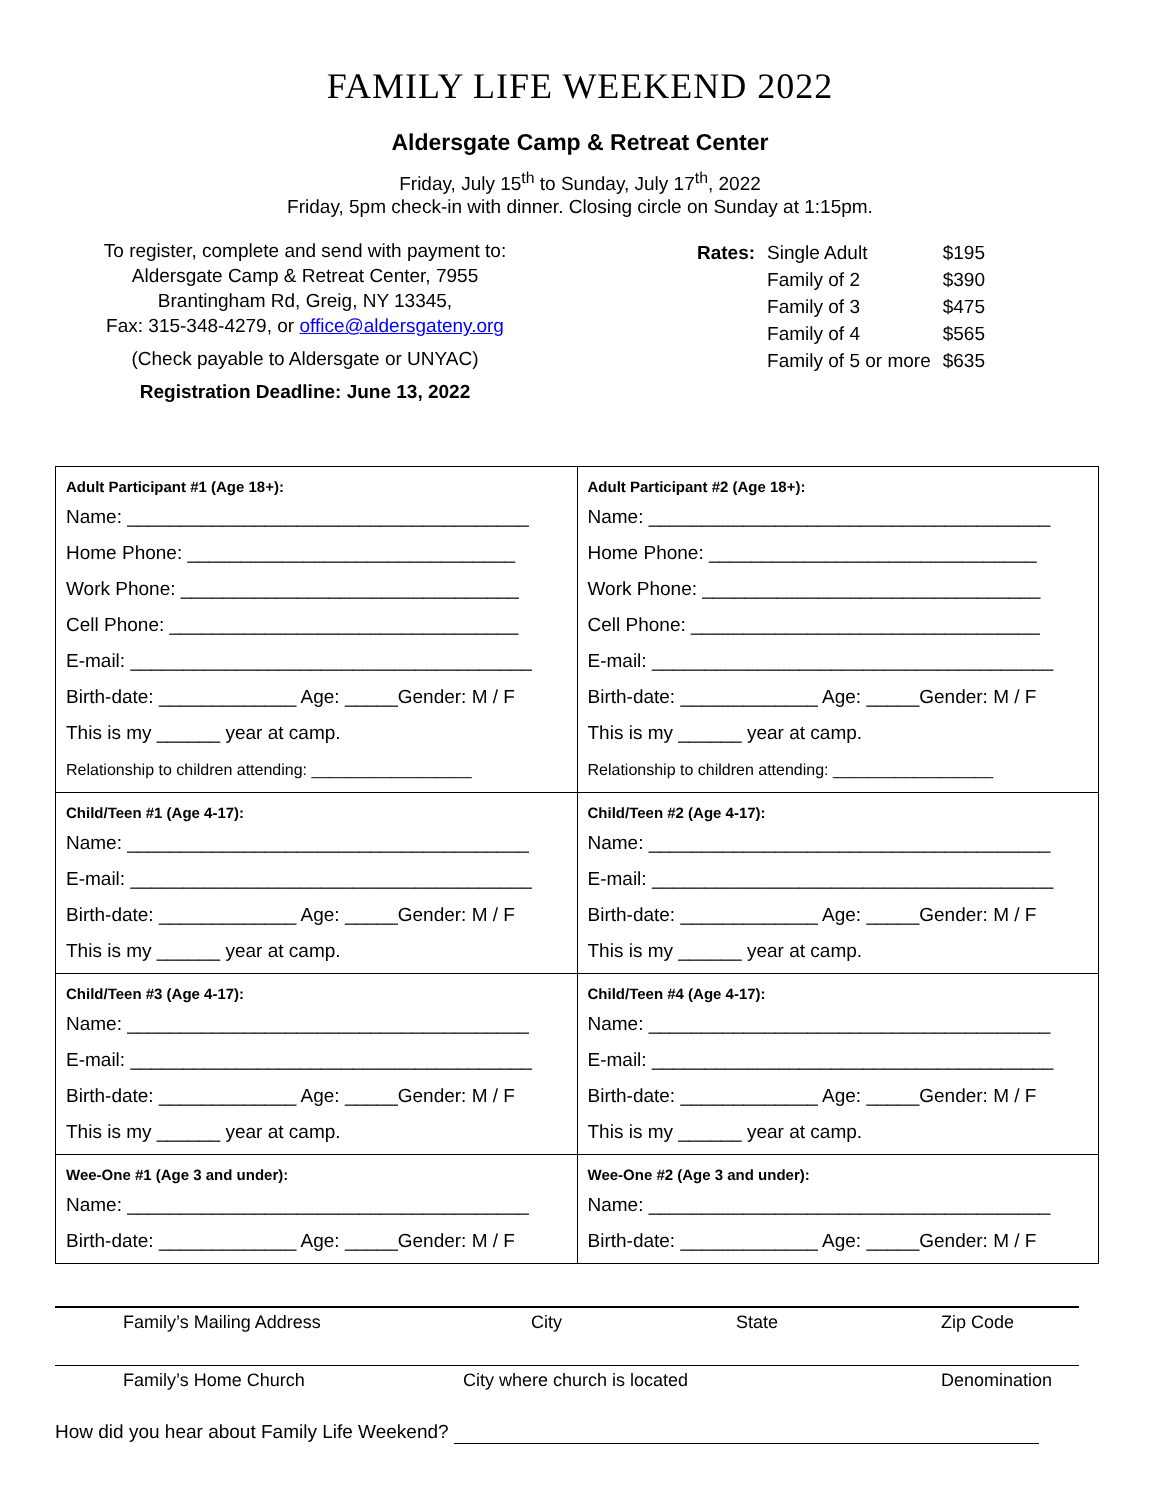FAMILY LIFE WEEKEND 2022
Aldersgate Camp & Retreat Center
Friday, July 15<sup>th</sup> to Sunday, July 17<sup>th</sup>, 2022
Friday, 5pm check-in with dinner. Closing circle on Sunday at 1:15pm.
To register, complete and send with payment to:
Aldersgate Camp & Retreat Center, 7955
Brantingham Rd, Greig, NY 13345,
Fax: 315-348-4279, or office@aldersgateny.org
(Check payable to Aldersgate or UNYAC)
Registration Deadline: June 13, 2022
| Rates: | Single Adult | $195 |
| | Family of 2 | $390 |
| | Family of 3 | $475 |
| | Family of 4 | $565 |
| | Family of 5 or more | $635 |
| Adult Participant #1 (Age 18+): Name: ______________________________________ Home Phone: _______________________________ Work Phone: ________________________________ Cell Phone: _________________________________ E-mail: ______________________________________ Birth-date: _____________ Age: _____Gender: M / F This is my ______ year at camp. Relationship to children attending: __________________ | Adult Participant #2 (Age 18+): Name: ______________________________________ Home Phone: _______________________________ Work Phone: ________________________________ Cell Phone: _________________________________ E-mail: ______________________________________ Birth-date: _____________ Age: _____Gender: M / F This is my ______ year at camp. Relationship to children attending: __________________ |
| Child/Teen #1 (Age 4-17): Name: ______________________________________ E-mail: ______________________________________ Birth-date: _____________ Age: _____Gender: M / F This is my ______ year at camp. | Child/Teen #2 (Age 4-17): Name: ______________________________________ E-mail: ______________________________________ Birth-date: _____________ Age: _____Gender: M / F This is my ______ year at camp. |
| Child/Teen #3 (Age 4-17): Name: ______________________________________ E-mail: ______________________________________ Birth-date: _____________ Age: _____Gender: M / F This is my ______ year at camp. | Child/Teen #4 (Age 4-17): Name: ______________________________________ E-mail: ______________________________________ Birth-date: _____________ Age: _____Gender: M / F This is my ______ year at camp. |
| Wee-One #1 (Age 3 and under): Name: ______________________________________ Birth-date: _____________ Age: _____Gender: M / F | Wee-One #2 (Age 3 and under): Name: ______________________________________ Birth-date: _____________ Age: _____Gender: M / F |
Family’s Mailing Address City State Zip Code
Family’s Home Church City where church is located Denomination
How did you hear about Family Life Weekend?